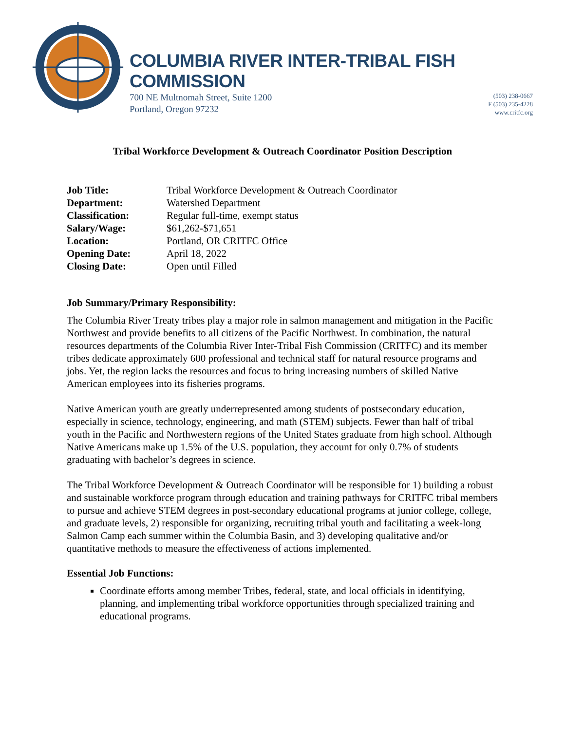COLUMBIA RIVER INTER-TRIBAL FISH COMMISSION
700 NE Multnomah Street, Suite 1200
Portland, Oregon 97232
(503) 238-0667
F (503) 235-4228
www.critfc.org
Tribal Workforce Development & Outreach Coordinator Position Description
| Job Title: | Tribal Workforce Development & Outreach Coordinator |
| Department: | Watershed Department |
| Classification: | Regular full-time, exempt status |
| Salary/Wage: | $61,262-$71,651 |
| Location: | Portland, OR CRITFC Office |
| Opening Date: | April 18, 2022 |
| Closing Date: | Open until Filled |
Job Summary/Primary Responsibility:
The Columbia River Treaty tribes play a major role in salmon management and mitigation in the Pacific Northwest and provide benefits to all citizens of the Pacific Northwest. In combination, the natural resources departments of the Columbia River Inter-Tribal Fish Commission (CRITFC) and its member tribes dedicate approximately 600 professional and technical staff for natural resource programs and jobs. Yet, the region lacks the resources and focus to bring increasing numbers of skilled Native American employees into its fisheries programs.
Native American youth are greatly underrepresented among students of postsecondary education, especially in science, technology, engineering, and math (STEM) subjects. Fewer than half of tribal youth in the Pacific and Northwestern regions of the United States graduate from high school. Although Native Americans make up 1.5% of the U.S. population, they account for only 0.7% of students graduating with bachelor’s degrees in science.
The Tribal Workforce Development & Outreach Coordinator will be responsible for 1) building a robust and sustainable workforce program through education and training pathways for CRITFC tribal members to pursue and achieve STEM degrees in post-secondary educational programs at junior college, college, and graduate levels, 2) responsible for organizing, recruiting tribal youth and facilitating a week-long Salmon Camp each summer within the Columbia Basin, and 3) developing qualitative and/or quantitative methods to measure the effectiveness of actions implemented.
Essential Job Functions:
Coordinate efforts among member Tribes, federal, state, and local officials in identifying, planning, and implementing tribal workforce opportunities through specialized training and educational programs.